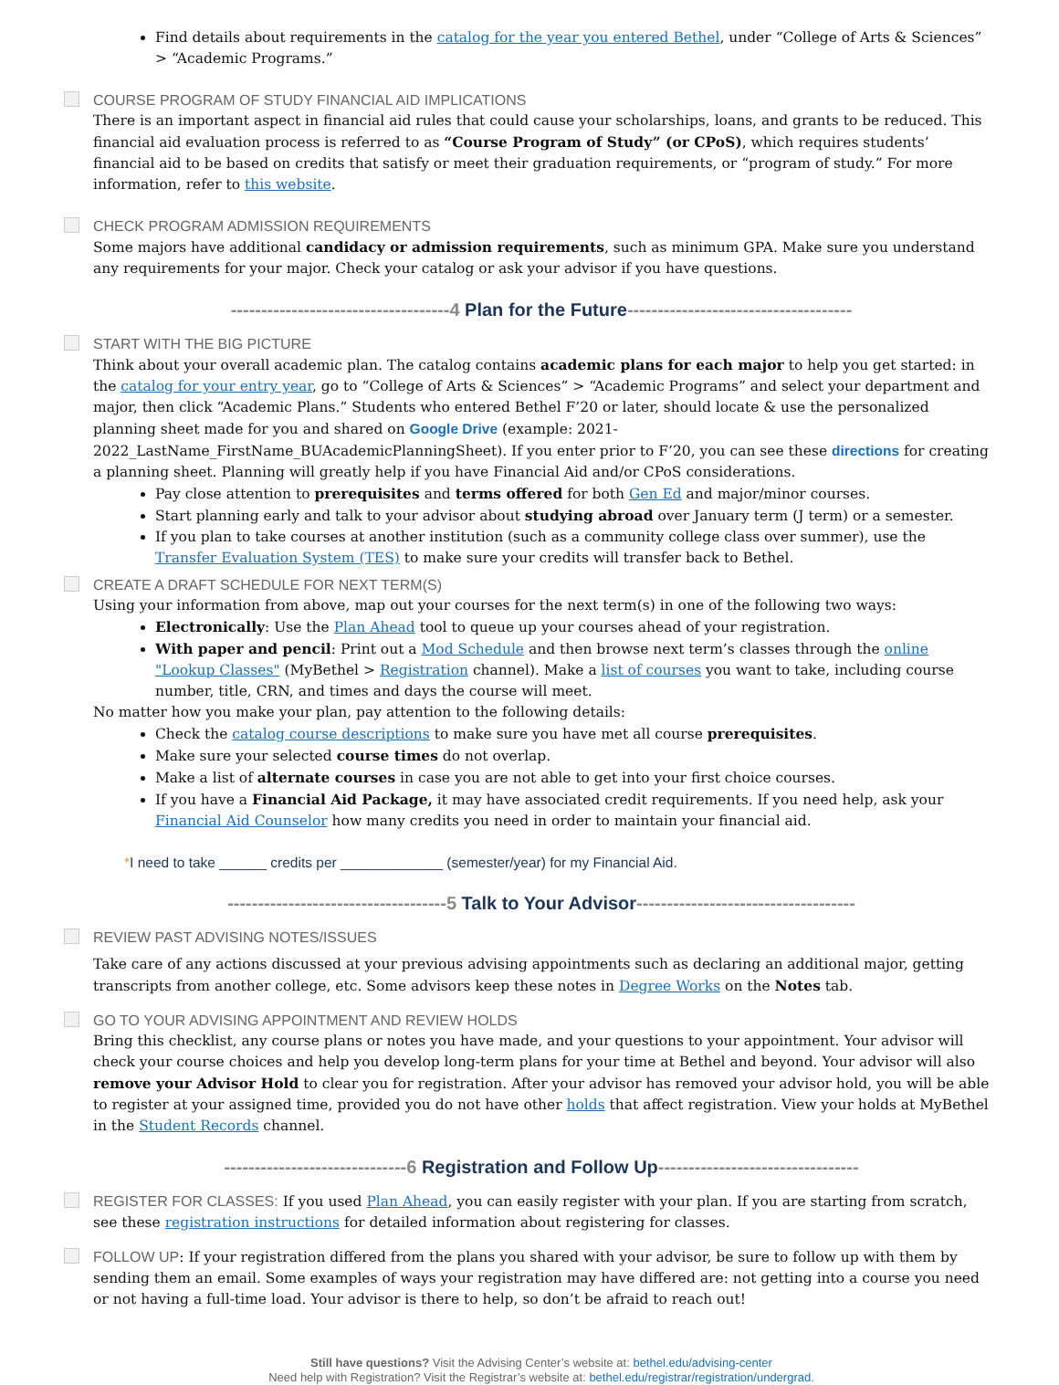Find details about requirements in the catalog for the year you entered Bethel, under “College of Arts & Sciences” > “Academic Programs.”
COURSE PROGRAM OF STUDY FINANCIAL AID IMPLICATIONS
There is an important aspect in financial aid rules that could cause your scholarships, loans, and grants to be reduced. This financial aid evaluation process is referred to as “Course Program of Study” (or CPoS), which requires students’ financial aid to be based on credits that satisfy or meet their graduation requirements, or “program of study.” For more information, refer to this website.
CHECK PROGRAM ADMISSION REQUIREMENTS
Some majors have additional candidacy or admission requirements, such as minimum GPA. Make sure you understand any requirements for your major. Check your catalog or ask your advisor if you have questions.
------------------------------------4 Plan for the Future-------------------------------------
START WITH THE BIG PICTURE
Think about your overall academic plan. The catalog contains academic plans for each major to help you get started: in the catalog for your entry year, go to “College of Arts & Sciences” > “Academic Programs” and select your department and major, then click “Academic Plans.” Students who entered Bethel F’20 or later, should locate & use the personalized planning sheet made for you and shared on Google Drive (example: 2021-2022_LastName_FirstName_BUAcademicPlanningSheet). If you enter prior to F’20, you can see these directions for creating a planning sheet. Planning will greatly help if you have Financial Aid and/or CPoS considerations.
Pay close attention to prerequisites and terms offered for both Gen Ed and major/minor courses.
Start planning early and talk to your advisor about studying abroad over January term (J term) or a semester.
If you plan to take courses at another institution (such as a community college class over summer), use the Transfer Evaluation System (TES) to make sure your credits will transfer back to Bethel.
CREATE A DRAFT SCHEDULE FOR NEXT TERM(S)
Using your information from above, map out your courses for the next term(s) in one of the following two ways:
Electronically: Use the Plan Ahead tool to queue up your courses ahead of your registration.
With paper and pencil: Print out a Mod Schedule and then browse next term’s classes through the online "Lookup Classes" (MyBethel > Registration channel). Make a list of courses you want to take, including course number, title, CRN, and times and days the course will meet.
No matter how you make your plan, pay attention to the following details:
Check the catalog course descriptions to make sure you have met all course prerequisites.
Make sure your selected course times do not overlap.
Make a list of alternate courses in case you are not able to get into your first choice courses.
If you have a Financial Aid Package, it may have associated credit requirements. If you need help, ask your Financial Aid Counselor how many credits you need in order to maintain your financial aid.
*I need to take ______ credits per _____________ (semester/year) for my Financial Aid.
------------------------------------5 Talk to Your Advisor------------------------------------
REVIEW PAST ADVISING NOTES/ISSUES
Take care of any actions discussed at your previous advising appointments such as declaring an additional major, getting transcripts from another college, etc. Some advisors keep these notes in Degree Works on the Notes tab.
GO TO YOUR ADVISING APPOINTMENT AND REVIEW HOLDS
Bring this checklist, any course plans or notes you have made, and your questions to your appointment. Your advisor will check your course choices and help you develop long-term plans for your time at Bethel and beyond. Your advisor will also remove your Advisor Hold to clear you for registration. After your advisor has removed your advisor hold, you will be able to register at your assigned time, provided you do not have other holds that affect registration. View your holds at MyBethel in the Student Records channel.
------------------------------6 Registration and Follow Up---------------------------------
REGISTER FOR CLASSES: If you used Plan Ahead, you can easily register with your plan. If you are starting from scratch, see these registration instructions for detailed information about registering for classes.
FOLLOW UP: If your registration differed from the plans you shared with your advisor, be sure to follow up with them by sending them an email. Some examples of ways your registration may have differed are: not getting into a course you need or not having a full-time load. Your advisor is there to help, so don’t be afraid to reach out!
Still have questions? Visit the Advising Center’s website at: bethel.edu/advising-center
Need help with Registration? Visit the Registrar’s website at: bethel.edu/registrar/registration/undergrad.